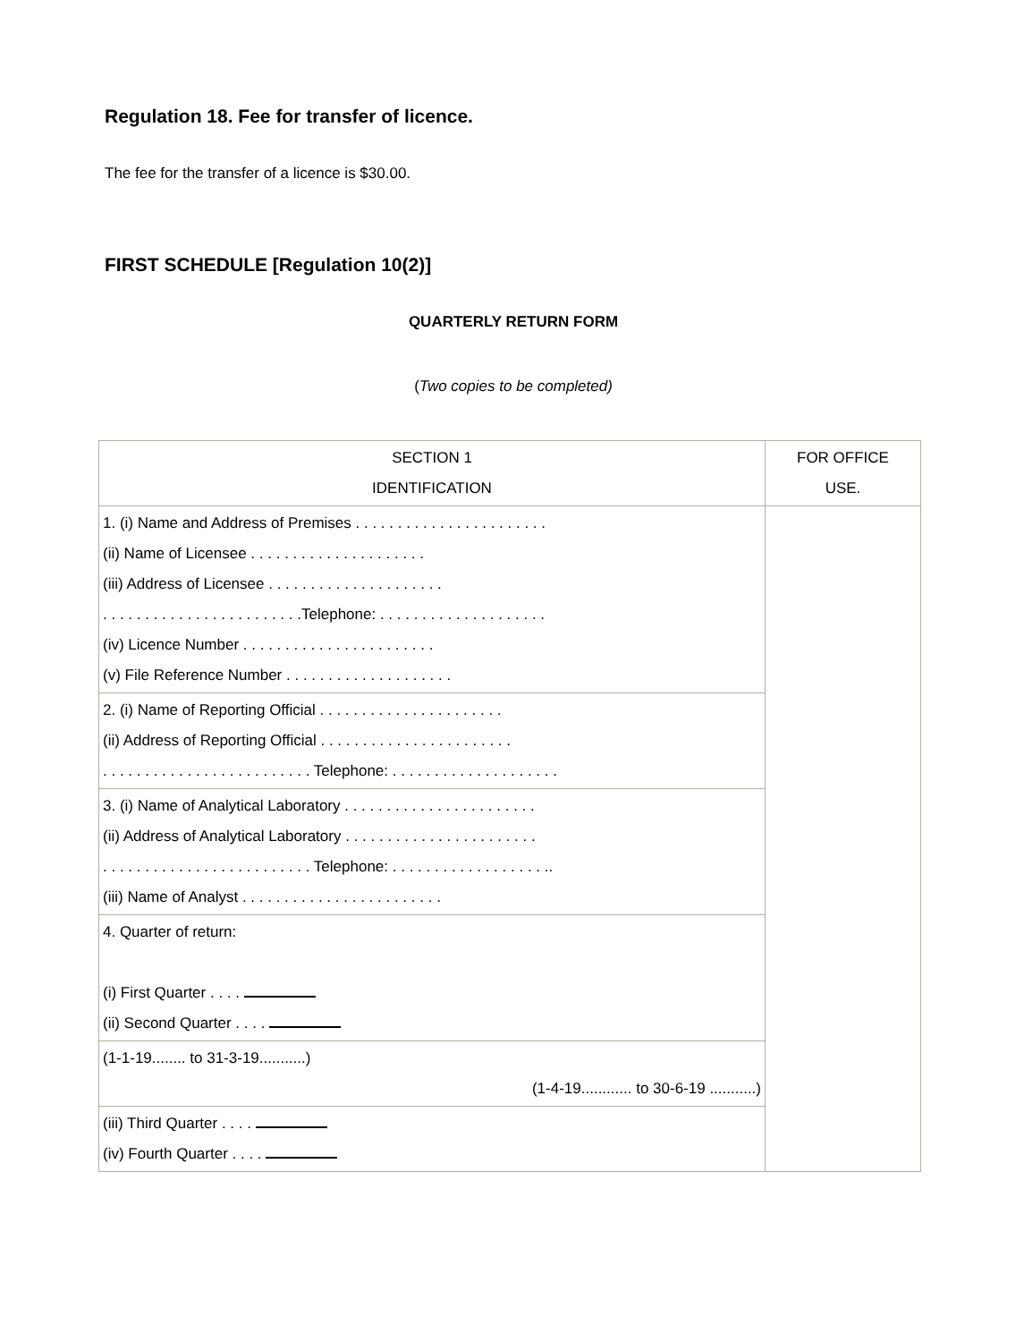Regulation 18. Fee for transfer of licence.
The fee for the transfer of a licence is $30.00.
FIRST SCHEDULE [Regulation 10(2)]
QUARTERLY RETURN FORM
(Two copies to be completed)
| SECTION 1 IDENTIFICATION | FOR OFFICE USE. |
| 1. (i) Name and Address of Premises . . . . . . . . . . . . . . . . . . . . . . . (ii) Name of Licensee . . . . . . . . . . . . . . . . . . . . . (iii) Address of Licensee . . . . . . . . . . . . . . . . . . . . . . . . . . . . . . . . . . . . . . . . . . . . .Telephone: . . . . . . . . . . . . . . . . . . . . (iv) Licence Number . . . . . . . . . . . . . . . . . . . . . . . (v) File Reference Number . . . . . . . . . . . . . . . . . . . . | |
| 2. (i) Name of Reporting Official . . . . . . . . . . . . . . . . . . . . . . (ii) Address of Reporting Official . . . . . . . . . . . . . . . . . . . . . . . . . . . . . . . . . . . . . . . . . . . . . . . . Telephone: . . . . . . . . . . . . . . . . . . . . | |
| 3. (i) Name of Analytical Laboratory . . . . . . . . . . . . . . . . . . . . . . . (ii) Address of Analytical Laboratory . . . . . . . . . . . . . . . . . . . . . . . . . . . . . . . . . . . . . . . . . . . . . . . . Telephone: . . . . . . . . . . . . . . . . . . .. (iii) Name of Analyst . . . . . . . . . . . . . . . . . . . . . . . . | |
| 4. Quarter of return: (i) First Quarter . . . . (ii) Second Quarter . . . . | |
| (1-1-19........ to 31-3-19...........) (1-4-19............ to 30-6-19 ...........) | |
| (iii) Third Quarter . . . . (iv) Fourth Quarter . . . . | |